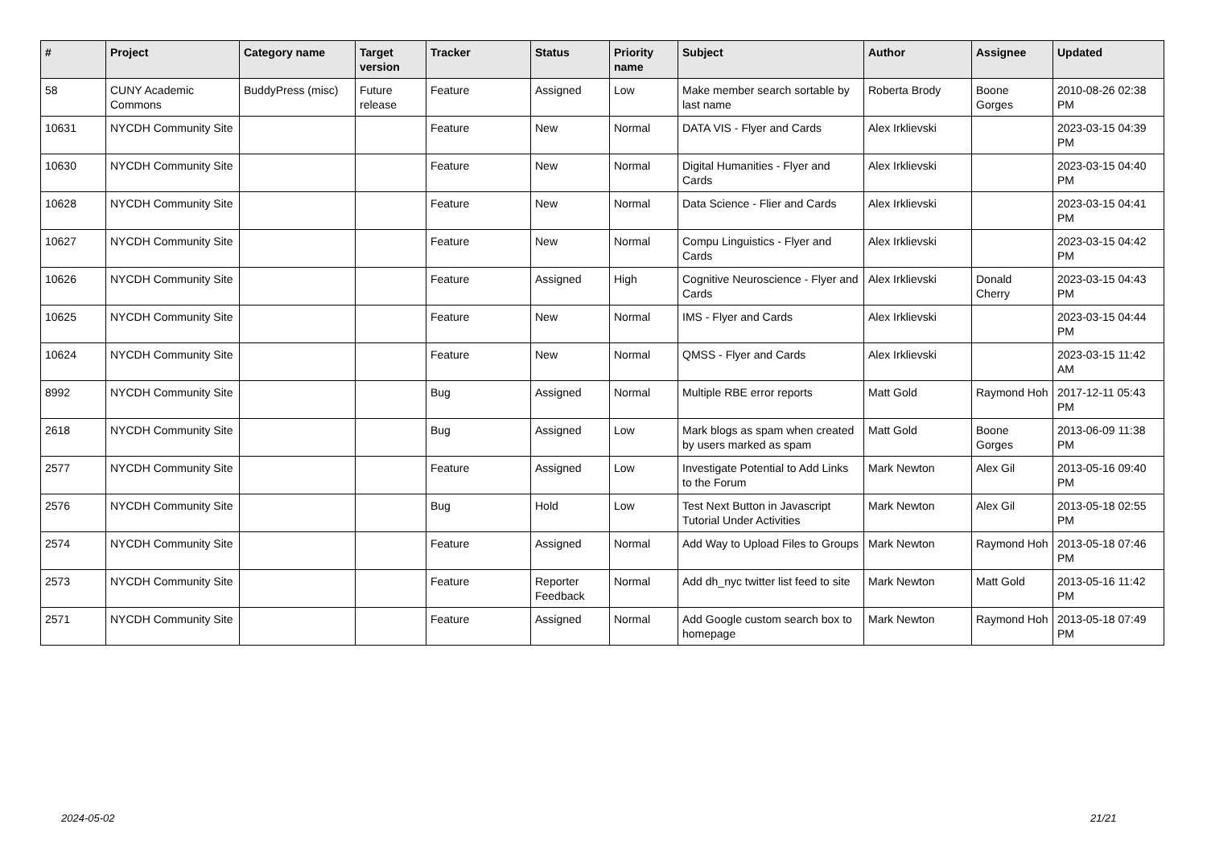| # | Project | Category name | Target version | Tracker | Status | Priority name | Subject | Author | Assignee | Updated |
| --- | --- | --- | --- | --- | --- | --- | --- | --- | --- | --- |
| 58 | CUNY Academic Commons | BuddyPress (misc) | Future release | Feature | Assigned | Low | Make member search sortable by last name | Roberta Brody | Boone Gorges | 2010-08-26 02:38 PM |
| 10631 | NYCDH Community Site | | | Feature | New | Normal | DATA VIS - Flyer and Cards | Alex Irklievski | | 2023-03-15 04:39 PM |
| 10630 | NYCDH Community Site | | | Feature | New | Normal | Digital Humanities - Flyer and Cards | Alex Irklievski | | 2023-03-15 04:40 PM |
| 10628 | NYCDH Community Site | | | Feature | New | Normal | Data Science - Flier and Cards | Alex Irklievski | | 2023-03-15 04:41 PM |
| 10627 | NYCDH Community Site | | | Feature | New | Normal | Compu Linguistics - Flyer and Cards | Alex Irklievski | | 2023-03-15 04:42 PM |
| 10626 | NYCDH Community Site | | | Feature | Assigned | High | Cognitive Neuroscience - Flyer and Cards | Alex Irklievski | Donald Cherry | 2023-03-15 04:43 PM |
| 10625 | NYCDH Community Site | | | Feature | New | Normal | IMS - Flyer and Cards | Alex Irklievski | | 2023-03-15 04:44 PM |
| 10624 | NYCDH Community Site | | | Feature | New | Normal | QMSS - Flyer and Cards | Alex Irklievski | | 2023-03-15 11:42 AM |
| 8992 | NYCDH Community Site | | | Bug | Assigned | Normal | Multiple RBE error reports | Matt Gold | Raymond Hoh | 2017-12-11 05:43 PM |
| 2618 | NYCDH Community Site | | | Bug | Assigned | Low | Mark blogs as spam when created by users marked as spam | Matt Gold | Boone Gorges | 2013-06-09 11:38 PM |
| 2577 | NYCDH Community Site | | | Feature | Assigned | Low | Investigate Potential to Add Links to the Forum | Mark Newton | Alex Gil | 2013-05-16 09:40 PM |
| 2576 | NYCDH Community Site | | | Bug | Hold | Low | Test Next Button in Javascript Tutorial Under Activities | Mark Newton | Alex Gil | 2013-05-18 02:55 PM |
| 2574 | NYCDH Community Site | | | Feature | Assigned | Normal | Add Way to Upload Files to Groups | Mark Newton | Raymond Hoh | 2013-05-18 07:46 PM |
| 2573 | NYCDH Community Site | | | Feature | Reporter Feedback | Normal | Add dh_nyc twitter list feed to site | Mark Newton | Matt Gold | 2013-05-16 11:42 PM |
| 2571 | NYCDH Community Site | | | Feature | Assigned | Normal | Add Google custom search box to homepage | Mark Newton | Raymond Hoh | 2013-05-18 07:49 PM |
2024-05-02 21/21